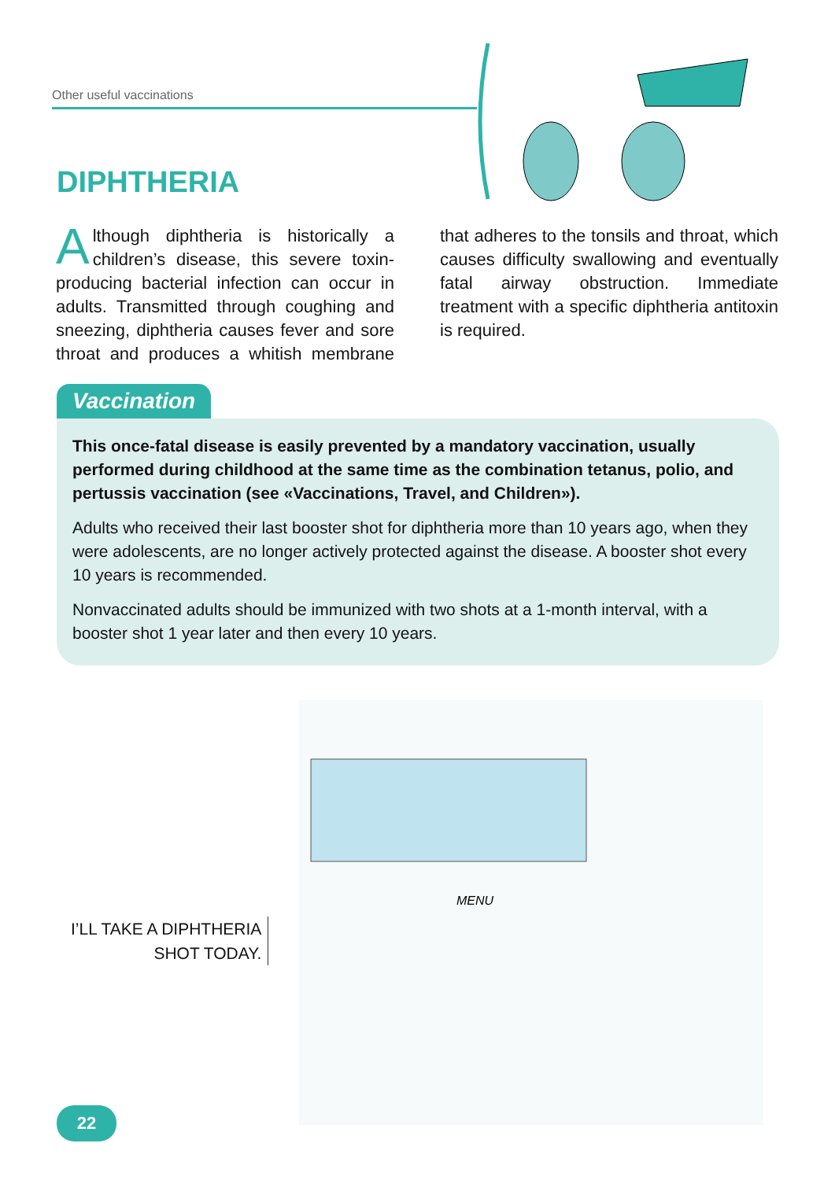Other useful vaccinations
DIPHTHERIA
Although diphtheria is historically a children’s disease, this severe toxin-producing bacterial infection can occur in adults. Transmitted through coughing and sneezing, diphtheria causes fever and sore throat and produces a whitish membrane that adheres to the tonsils and throat, which causes difficulty swallowing and eventually fatal airway obstruction. Immediate treatment with a specific diphtheria antitoxin is required.
Vaccination
This once-fatal disease is easily prevented by a mandatory vaccination, usually performed during childhood at the same time as the combination tetanus, polio, and pertussis vaccination (see «Vaccinations, Travel, and Children»).
Adults who received their last booster shot for diphtheria more than 10 years ago, when they were adolescents, are no longer actively protected against the disease. A booster shot every 10 years is recommended.
Nonvaccinated adults should be immunized with two shots at a 1-month interval, with a booster shot 1 year later and then every 10 years.
MENU
I’LL TAKE A DIPHTHERIA
SHOT TODAY.
22